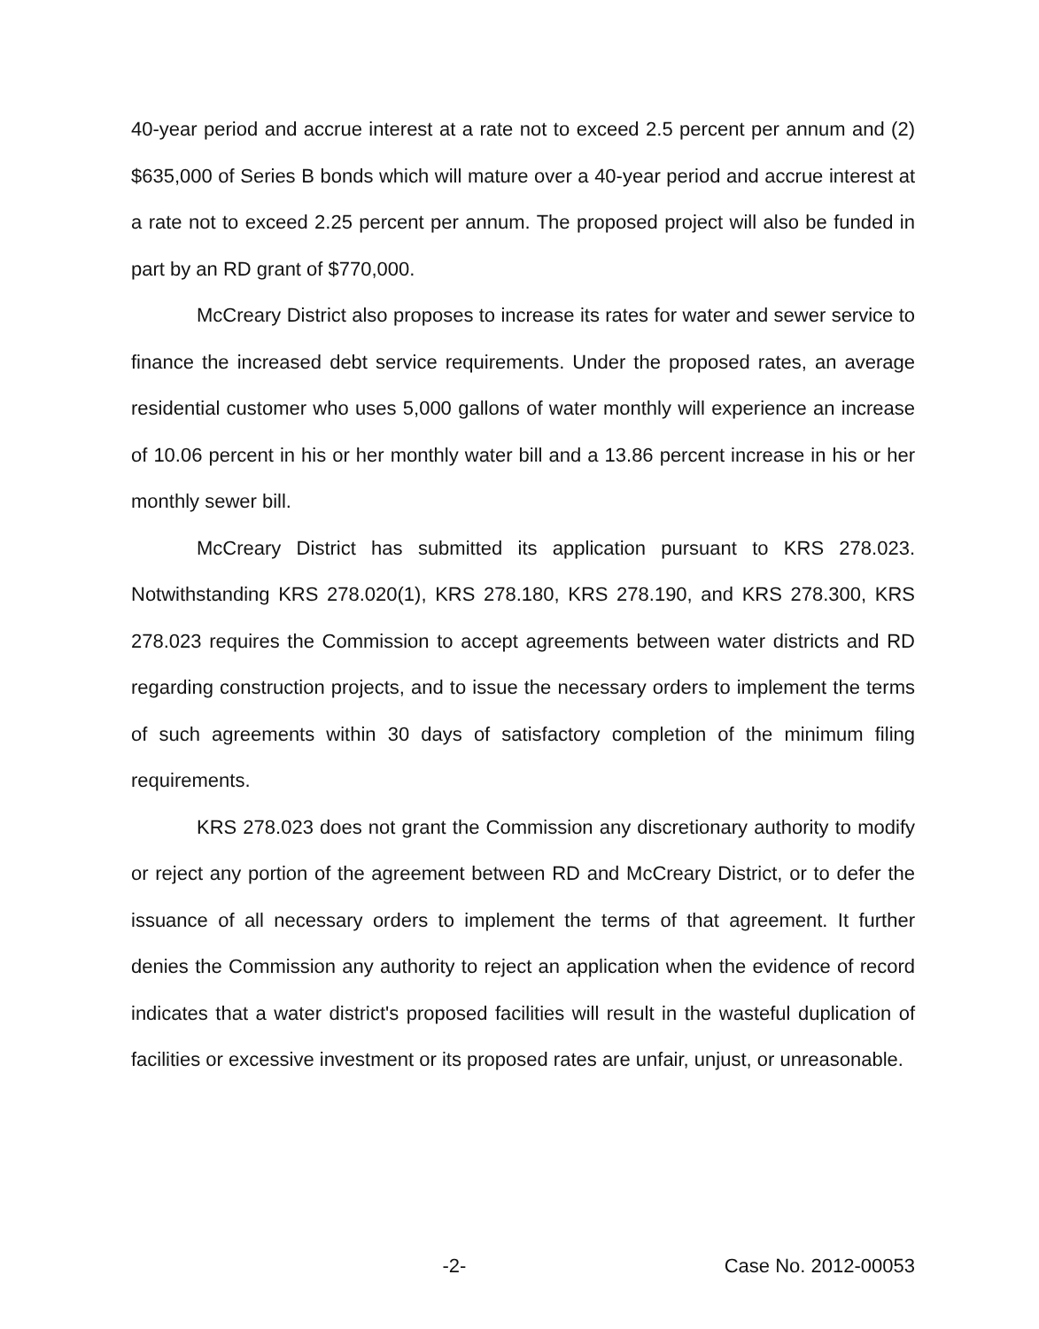40-year period and accrue interest at a rate not to exceed 2.5 percent per annum and (2) $635,000 of Series B bonds which will mature over a 40-year period and accrue interest at a rate not to exceed 2.25 percent per annum. The proposed project will also be funded in part by an RD grant of $770,000.
McCreary District also proposes to increase its rates for water and sewer service to finance the increased debt service requirements. Under the proposed rates, an average residential customer who uses 5,000 gallons of water monthly will experience an increase of 10.06 percent in his or her monthly water bill and a 13.86 percent increase in his or her monthly sewer bill.
McCreary District has submitted its application pursuant to KRS 278.023. Notwithstanding KRS 278.020(1), KRS 278.180, KRS 278.190, and KRS 278.300, KRS 278.023 requires the Commission to accept agreements between water districts and RD regarding construction projects, and to issue the necessary orders to implement the terms of such agreements within 30 days of satisfactory completion of the minimum filing requirements.
KRS 278.023 does not grant the Commission any discretionary authority to modify or reject any portion of the agreement between RD and McCreary District, or to defer the issuance of all necessary orders to implement the terms of that agreement. It further denies the Commission any authority to reject an application when the evidence of record indicates that a water district's proposed facilities will result in the wasteful duplication of facilities or excessive investment or its proposed rates are unfair, unjust, or unreasonable.
-2- Case No. 2012-00053